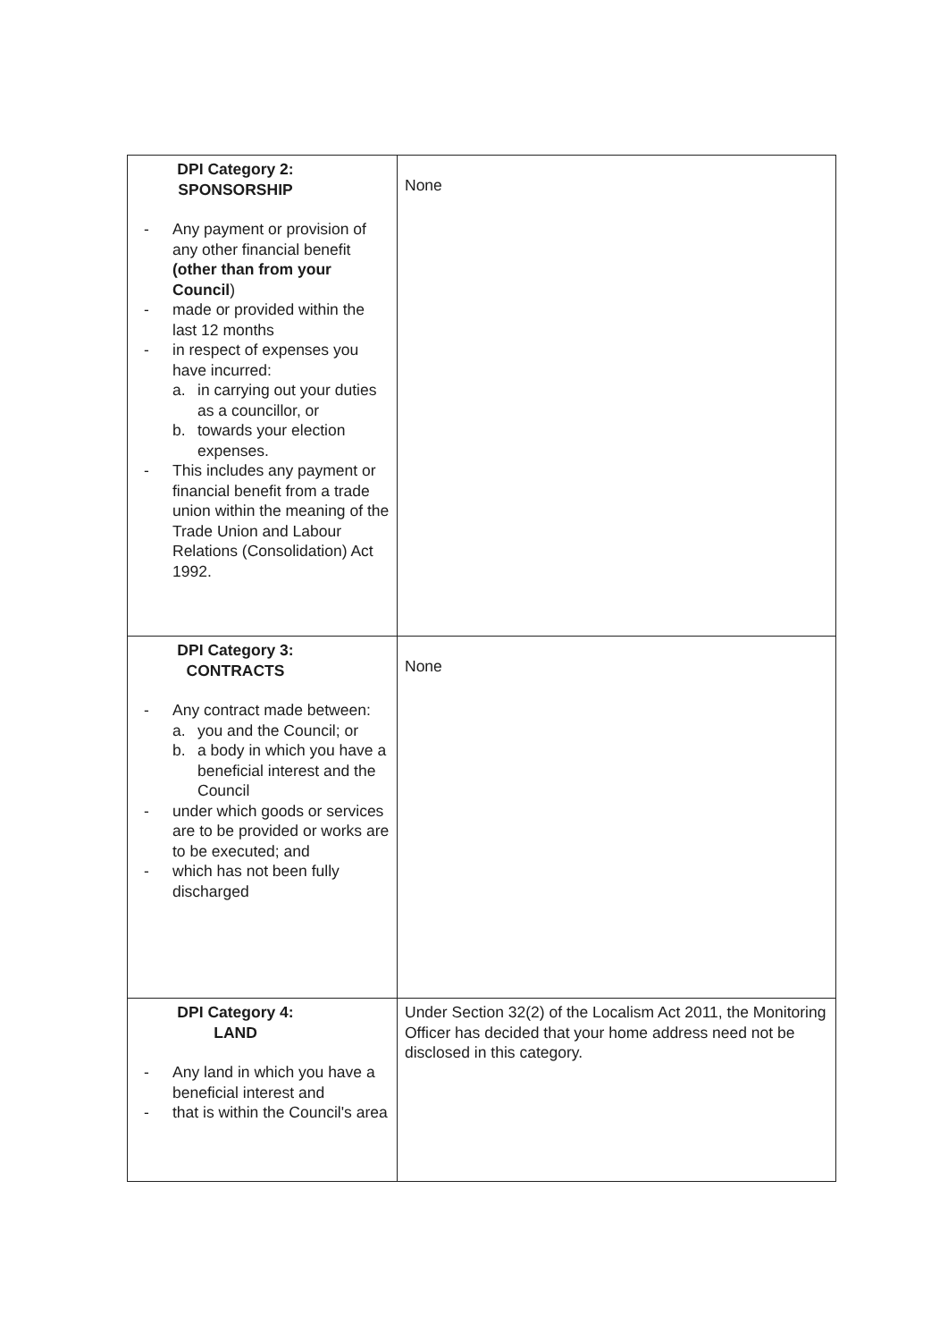| DPI Category 2: SPONSORSHIP - Any payment or provision of any other financial benefit (other than from your Council ) - made or provided within the last 12 months - in respect of expenses you have incurred: a. in carrying out your duties as a councillor, or b. towards your election expenses. - This includes any payment or financial benefit from a trade union within the meaning of the Trade Union and Labour Relations (Consolidation) Act 1992. | None |
| DPI Category 3: CONTRACTS - Any contract made between: a. you and the Council; or b. a body in which you have a beneficial interest and the Council - under which goods or services are to be provided or works are to be executed; and - which has not been fully discharged | None |
| DPI Category 4: LAND - Any land in which you have a beneficial interest and - that is within the Council's area | Under Section 32(2) of the Localism Act 2011, the Monitoring Officer has decided that your home address need not be disclosed in this category. |